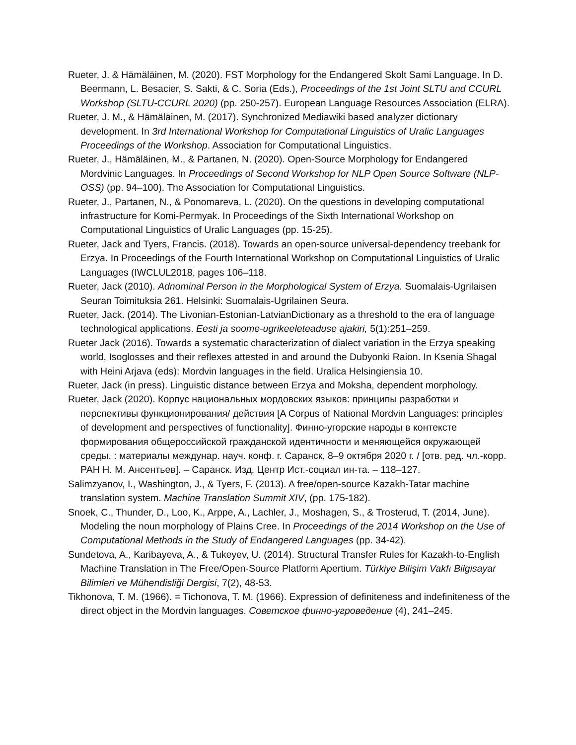Rueter, J. & Hämäläinen, M. (2020). FST Morphology for the Endangered Skolt Sami Language. In D. Beermann, L. Besacier, S. Sakti, & C. Soria (Eds.), Proceedings of the 1st Joint SLTU and CCURL Workshop (SLTU-CCURL 2020) (pp. 250-257). European Language Resources Association (ELRA).
Rueter, J. M., & Hämäläinen, M. (2017). Synchronized Mediawiki based analyzer dictionary development. In 3rd International Workshop for Computational Linguistics of Uralic Languages Proceedings of the Workshop. Association for Computational Linguistics.
Rueter, J., Hämäläinen, M., & Partanen, N. (2020). Open-Source Morphology for Endangered Mordvinic Languages. In Proceedings of Second Workshop for NLP Open Source Software (NLP-OSS) (pp. 94–100). The Association for Computational Linguistics.
Rueter, J., Partanen, N., & Ponomareva, L. (2020). On the questions in developing computational infrastructure for Komi-Permyak. In Proceedings of the Sixth International Workshop on Computational Linguistics of Uralic Languages (pp. 15-25).
Rueter, Jack and Tyers, Francis. (2018). Towards an open-source universal-dependency treebank for Erzya. In Proceedings of the Fourth International Workshop on Computational Linguistics of Uralic Languages (IWCLUL2018, pages 106–118.
Rueter, Jack (2010). Adnominal Person in the Morphological System of Erzya. Suomalais-Ugrilaisen Seuran Toimituksia 261. Helsinki: Suomalais-Ugrilainen Seura.
Rueter, Jack. (2014). The Livonian-Estonian-LatvianDictionary as a threshold to the era of language technological applications. Eesti ja soome-ugrikeeleteaduse ajakiri, 5(1):251–259.
Rueter Jack (2016). Towards a systematic characterization of dialect variation in the Erzya speaking world, Isoglosses and their reflexes attested in and around the Dubyonki Raion. In Ksenia Shagal with Heini Arjava (eds): Mordvin languages in the field. Uralica Helsingiensia 10.
Rueter, Jack (in press). Linguistic distance between Erzya and Moksha, dependent morphology.
Rueter, Jack (2020). Корпус национальных мордовских языков: принципы разработки и перспективы функционирования/ действия [A Corpus of National Mordvin Languages: principles of development and perspectives of functionality]. Финно-угорские народы в контексте формирования общероссийской гражданской идентичности и меняющейся окружающей среды. : материалы междунар. науч. конф. г. Саранск, 8–9 октября 2020 г. / [отв. ред. чл.-корр. РАН Н. М. Ансентьев]. – Саранск. Изд. Центр Ист.-социал ин-та. – 118–127.
Salimzyanov, I., Washington, J., & Tyers, F. (2013). A free/open-source Kazakh-Tatar machine translation system. Machine Translation Summit XIV, (pp. 175-182).
Snoek, C., Thunder, D., Loo, K., Arppe, A., Lachler, J., Moshagen, S., & Trosterud, T. (2014, June). Modeling the noun morphology of Plains Cree. In Proceedings of the 2014 Workshop on the Use of Computational Methods in the Study of Endangered Languages (pp. 34-42).
Sundetova, A., Karibayeva, A., & Tukeyev, U. (2014). Structural Transfer Rules for Kazakh-to-English Machine Translation in The Free/Open-Source Platform Apertium. Türkiye Bilişim Vakfı Bilgisayar Bilimleri ve Mühendisliği Dergisi, 7(2), 48-53.
Tikhonova, T. M. (1966). = Tichonova, T. M. (1966). Expression of definiteness and indefiniteness of the direct object in the Mordvin languages. Советское финно-угроведение (4), 241–245.